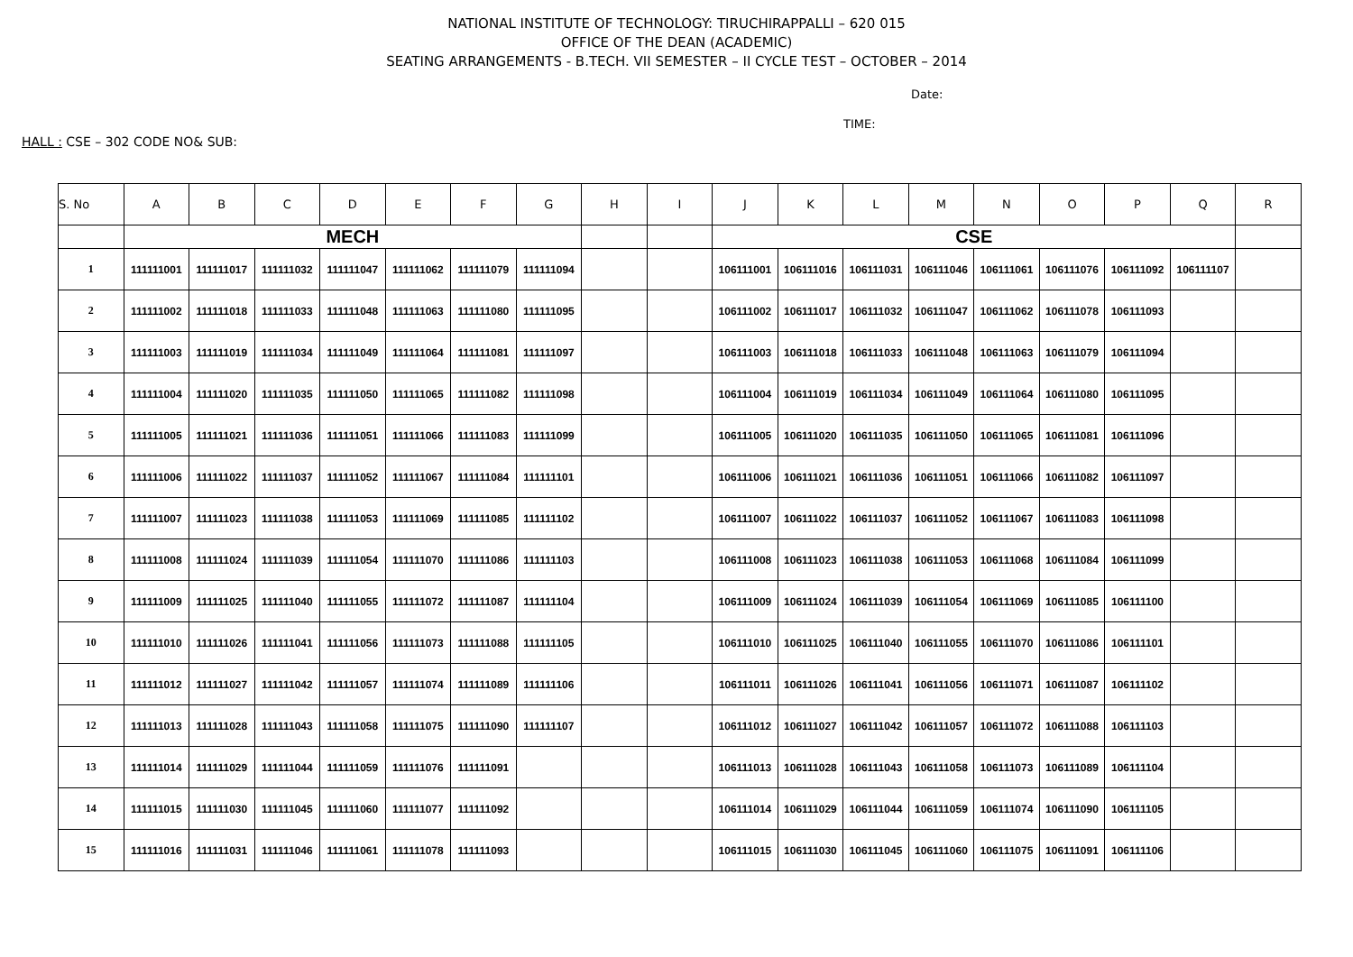NATIONAL INSTITUTE OF TECHNOLOGY: TIRUCHIRAPPALLI – 620 015
OFFICE OF THE DEAN (ACADEMIC)
SEATING ARRANGEMENTS - B.TECH. VII SEMESTER – II CYCLE TEST – OCTOBER – 2014
Date:
TIME:
HALL : CSE – 302 CODE NO& SUB:
| S. No | A | B | C | D | E | F | G | H | I | J | K | L | M | N | O | P | Q | R |
| --- | --- | --- | --- | --- | --- | --- | --- | --- | --- | --- | --- | --- | --- | --- | --- | --- | --- | --- |
| | MECH | | | | | | | | | CSE | | | | | | | | |
| 1 | 111111001 | 111111017 | 111111032 | 111111047 | 111111062 | 111111079 | 111111094 | | | 106111001 | 106111016 | 106111031 | 106111046 | 106111061 | 106111076 | 106111092 | 106111107 | |
| 2 | 111111002 | 111111018 | 111111033 | 111111048 | 111111063 | 111111080 | 111111095 | | | 106111002 | 106111017 | 106111032 | 106111047 | 106111062 | 106111078 | 106111093 | | |
| 3 | 111111003 | 111111019 | 111111034 | 111111049 | 111111064 | 111111081 | 111111097 | | | 106111003 | 106111018 | 106111033 | 106111048 | 106111063 | 106111079 | 106111094 | | |
| 4 | 111111004 | 111111020 | 111111035 | 111111050 | 111111065 | 111111082 | 111111098 | | | 106111004 | 106111019 | 106111034 | 106111049 | 106111064 | 106111080 | 106111095 | | |
| 5 | 111111005 | 111111021 | 111111036 | 111111051 | 111111066 | 111111083 | 111111099 | | | 106111005 | 106111020 | 106111035 | 106111050 | 106111065 | 106111081 | 106111096 | | |
| 6 | 111111006 | 111111022 | 111111037 | 111111052 | 111111067 | 111111084 | 111111101 | | | 106111006 | 106111021 | 106111036 | 106111051 | 106111066 | 106111082 | 106111097 | | |
| 7 | 111111007 | 111111023 | 111111038 | 111111053 | 111111069 | 111111085 | 111111102 | | | 106111007 | 106111022 | 106111037 | 106111052 | 106111067 | 106111083 | 106111098 | | |
| 8 | 111111008 | 111111024 | 111111039 | 111111054 | 111111070 | 111111086 | 111111103 | | | 106111008 | 106111023 | 106111038 | 106111053 | 106111068 | 106111084 | 106111099 | | |
| 9 | 111111009 | 111111025 | 111111040 | 111111055 | 111111072 | 111111087 | 111111104 | | | 106111009 | 106111024 | 106111039 | 106111054 | 106111069 | 106111085 | 106111100 | | |
| 10 | 111111010 | 111111026 | 111111041 | 111111056 | 111111073 | 111111088 | 111111105 | | | 106111010 | 106111025 | 106111040 | 106111055 | 106111070 | 106111086 | 106111101 | | |
| 11 | 111111012 | 111111027 | 111111042 | 111111057 | 111111074 | 111111089 | 111111106 | | | 106111011 | 106111026 | 106111041 | 106111056 | 106111071 | 106111087 | 106111102 | | |
| 12 | 111111013 | 111111028 | 111111043 | 111111058 | 111111075 | 111111090 | 111111107 | | | 106111012 | 106111027 | 106111042 | 106111057 | 106111072 | 106111088 | 106111103 | | |
| 13 | 111111014 | 111111029 | 111111044 | 111111059 | 111111076 | 111111091 | | | | 106111013 | 106111028 | 106111043 | 106111058 | 106111073 | 106111089 | 106111104 | | |
| 14 | 111111015 | 111111030 | 111111045 | 111111060 | 111111077 | 111111092 | | | | 106111014 | 106111029 | 106111044 | 106111059 | 106111074 | 106111090 | 106111105 | | |
| 15 | 111111016 | 111111031 | 111111046 | 111111061 | 111111078 | 111111093 | | | | 106111015 | 106111030 | 106111045 | 106111060 | 106111075 | 106111091 | 106111106 | | |